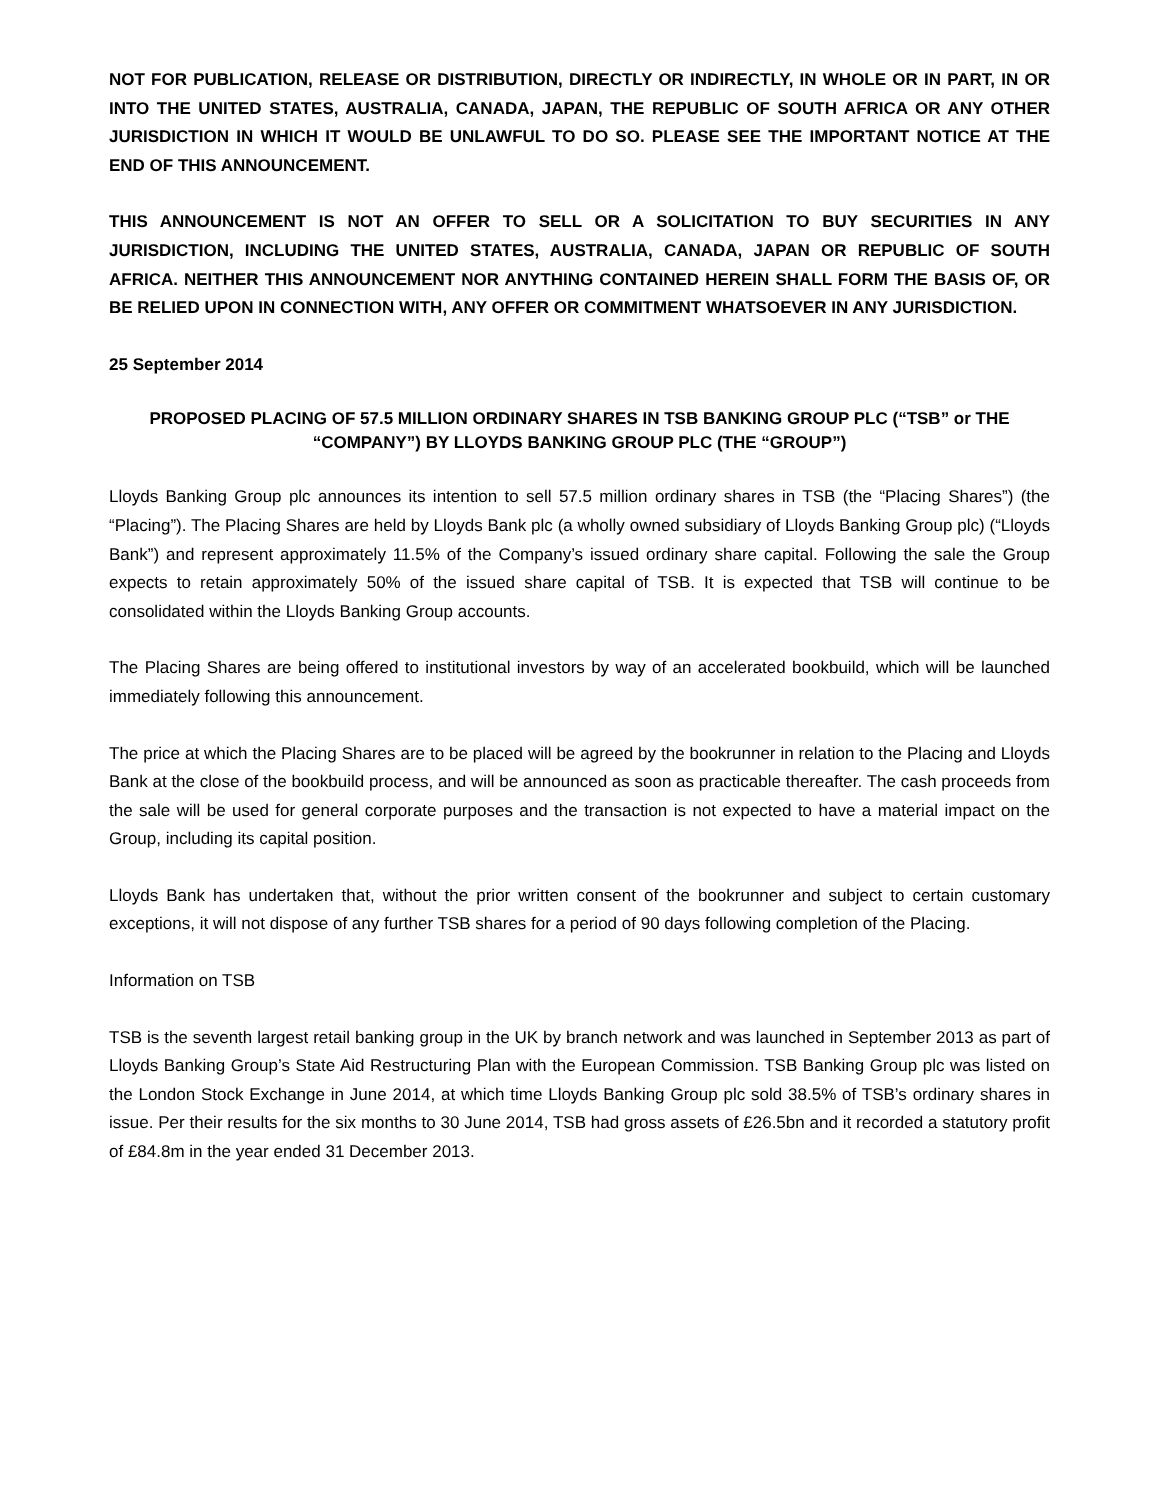NOT FOR PUBLICATION, RELEASE OR DISTRIBUTION, DIRECTLY OR INDIRECTLY, IN WHOLE OR IN PART, IN OR INTO THE UNITED STATES, AUSTRALIA, CANADA, JAPAN, THE REPUBLIC OF SOUTH AFRICA OR ANY OTHER JURISDICTION IN WHICH IT WOULD BE UNLAWFUL TO DO SO. PLEASE SEE THE IMPORTANT NOTICE AT THE END OF THIS ANNOUNCEMENT.
THIS ANNOUNCEMENT IS NOT AN OFFER TO SELL OR A SOLICITATION TO BUY SECURITIES IN ANY JURISDICTION, INCLUDING THE UNITED STATES, AUSTRALIA, CANADA, JAPAN OR REPUBLIC OF SOUTH AFRICA. NEITHER THIS ANNOUNCEMENT NOR ANYTHING CONTAINED HEREIN SHALL FORM THE BASIS OF, OR BE RELIED UPON IN CONNECTION WITH, ANY OFFER OR COMMITMENT WHATSOEVER IN ANY JURISDICTION.
25 September 2014
PROPOSED PLACING OF 57.5 MILLION ORDINARY SHARES IN TSB BANKING GROUP PLC (“TSB” or THE “COMPANY”) BY LLOYDS BANKING GROUP PLC (THE “GROUP”)
Lloyds Banking Group plc announces its intention to sell 57.5 million ordinary shares in TSB (the “Placing Shares”) (the “Placing”). The Placing Shares are held by Lloyds Bank plc (a wholly owned subsidiary of Lloyds Banking Group plc) (“Lloyds Bank”) and represent approximately 11.5% of the Company’s issued ordinary share capital. Following the sale the Group expects to retain approximately 50% of the issued share capital of TSB. It is expected that TSB will continue to be consolidated within the Lloyds Banking Group accounts.
The Placing Shares are being offered to institutional investors by way of an accelerated bookbuild, which will be launched immediately following this announcement.
The price at which the Placing Shares are to be placed will be agreed by the bookrunner in relation to the Placing and Lloyds Bank at the close of the bookbuild process, and will be announced as soon as practicable thereafter. The cash proceeds from the sale will be used for general corporate purposes and the transaction is not expected to have a material impact on the Group, including its capital position.
Lloyds Bank has undertaken that, without the prior written consent of the bookrunner and subject to certain customary exceptions, it will not dispose of any further TSB shares for a period of 90 days following completion of the Placing.
Information on TSB
TSB is the seventh largest retail banking group in the UK by branch network and was launched in September 2013 as part of Lloyds Banking Group’s State Aid Restructuring Plan with the European Commission. TSB Banking Group plc was listed on the London Stock Exchange in June 2014, at which time Lloyds Banking Group plc sold 38.5% of TSB’s ordinary shares in issue. Per their results for the six months to 30 June 2014, TSB had gross assets of £26.5bn and it recorded a statutory profit of £84.8m in the year ended 31 December 2013.